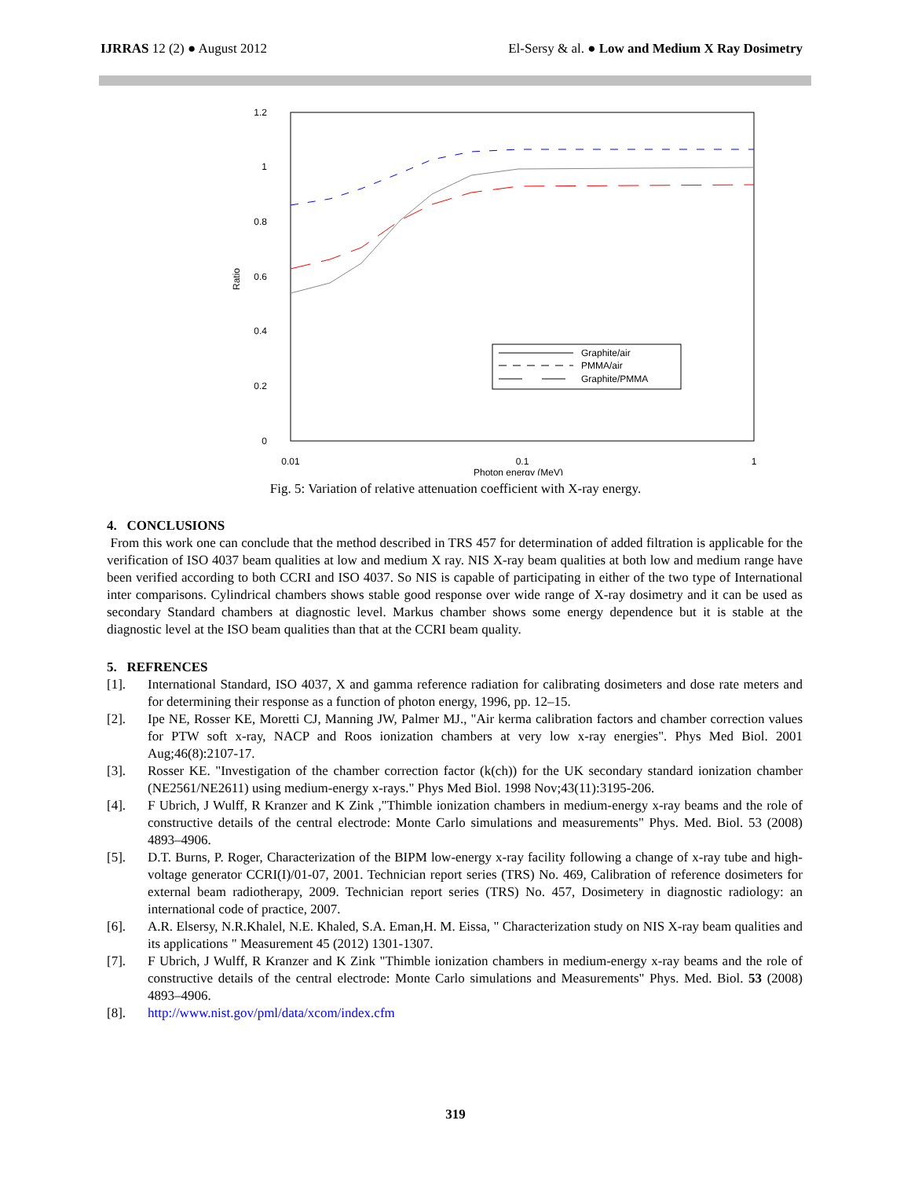IJRRAS 12 (2) ● August 2012 El-Sersy & al. ● Low and Medium X Ray Dosimetry
1.2
1
0.8
0.6
0.4
0.2
0
Ratio
0.01
0.1
1
Photon energy (MeV)
Graphite/air
PMMA/air
Graphite/PMMA
Fig. 5: Variation of relative attenuation coefficient with X-ray energy.
4. CONCLUSIONS
From this work one can conclude that the method described in TRS 457 for determination of added filtration is applicable for the verification of ISO 4037 beam qualities at low and medium X ray. NIS X-ray beam qualities at both low and medium range have been verified according to both CCRI and ISO 4037. So NIS is capable of participating in either of the two type of International inter comparisons. Cylindrical chambers shows stable good response over wide range of X-ray dosimetry and it can be used as secondary Standard chambers at diagnostic level. Markus chamber shows some energy dependence but it is stable at the diagnostic level at the ISO beam qualities than that at the CCRI beam quality.
5. REFRENCES
[1]. International Standard, ISO 4037, X and gamma reference radiation for calibrating dosimeters and dose rate meters and for determining their response as a function of photon energy, 1996, pp. 12–15.
[2]. Ipe NE, Rosser KE, Moretti CJ, Manning JW, Palmer MJ., "Air kerma calibration factors and chamber correction values for PTW soft x-ray, NACP and Roos ionization chambers at very low x-ray energies". Phys Med Biol. 2001 Aug;46(8):2107-17.
[3]. Rosser KE. "Investigation of the chamber correction factor (k(ch)) for the UK secondary standard ionization chamber (NE2561/NE2611) using medium-energy x-rays." Phys Med Biol. 1998 Nov;43(11):3195-206.
[4]. F Ubrich, J Wulff, R Kranzer and K Zink ,"Thimble ionization chambers in medium-energy x-ray beams and the role of constructive details of the central electrode: Monte Carlo simulations and measurements" Phys. Med. Biol. 53 (2008) 4893–4906.
[5]. D.T. Burns, P. Roger, Characterization of the BIPM low-energy x-ray facility following a change of x-ray tube and high-voltage generator CCRI(I)/01-07, 2001. Technician report series (TRS) No. 469, Calibration of reference dosimeters for external beam radiotherapy, 2009. Technician report series (TRS) No. 457, Dosimetery in diagnostic radiology: an international code of practice, 2007.
[6]. A.R. Elsersy, N.R.Khalel, N.E. Khaled, S.A. Eman,H. M. Eissa, " Characterization study on NIS X-ray beam qualities and its applications " Measurement 45 (2012) 1301-1307.
[7]. F Ubrich, J Wulff, R Kranzer and K Zink "Thimble ionization chambers in medium-energy x-ray beams and the role of constructive details of the central electrode: Monte Carlo simulations and Measurements" Phys. Med. Biol. 53 (2008) 4893–4906.
[8]. http://www.nist.gov/pml/data/xcom/index.cfm
319